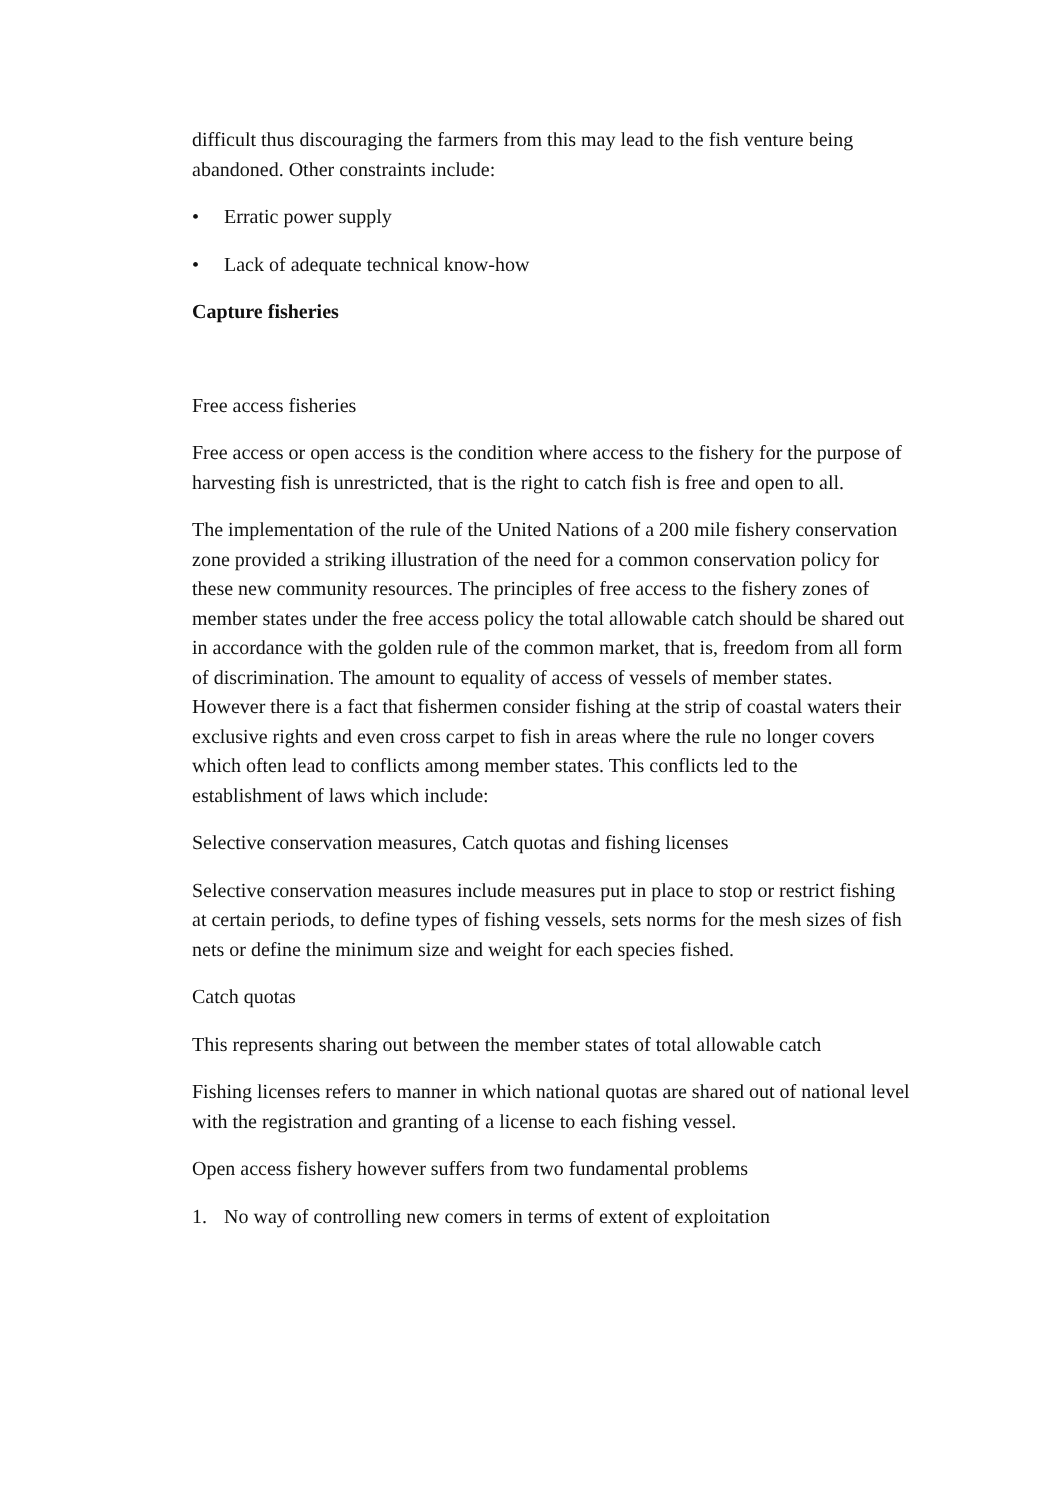difficult thus discouraging the farmers from this may lead to the fish venture being abandoned. Other constraints include:
• Erratic power supply
• Lack of adequate technical know-how
Capture fisheries
Free access fisheries
Free access or open access is the condition where access to the fishery for the purpose of harvesting fish is unrestricted, that is the right to catch fish is free and open to all.
The implementation of the rule of the United Nations of a 200 mile fishery conservation zone provided a striking illustration of the need for a common conservation policy for these new community resources. The principles of free access to the fishery zones of member states under the free access policy the total allowable catch should be shared out in accordance with the golden rule of the common market, that is, freedom from all form of discrimination. The amount to equality of access of vessels of member states. However there is a fact that fishermen consider fishing at the strip of coastal waters their exclusive rights and even cross carpet to fish in areas where the rule no longer covers which often lead to conflicts among member states. This conflicts led to the establishment of laws which include:
Selective conservation measures, Catch quotas and fishing licenses
Selective conservation measures include measures put in place to stop or restrict fishing at certain periods, to define types of fishing vessels, sets norms for the mesh sizes of fish nets or define the minimum size and weight for each species fished.
Catch quotas
This represents sharing out between the member states of total allowable catch
Fishing licenses refers to manner in which national quotas are shared out of national level with the registration and granting of a license to each fishing vessel.
Open access fishery however suffers from two fundamental problems
1. No way of controlling new comers in terms of extent of exploitation